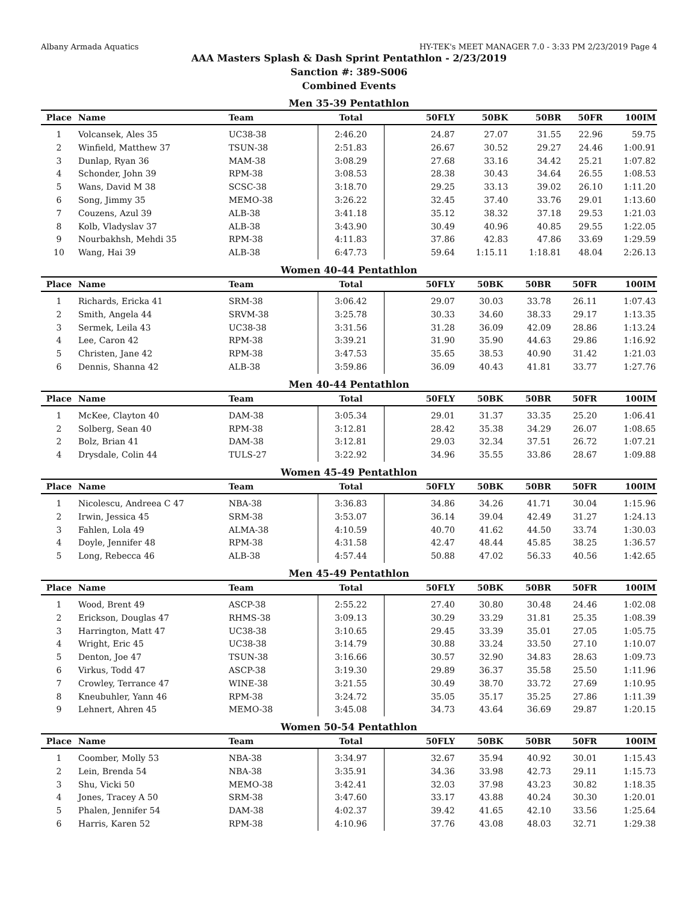Albany Armada Aquatics HY-TEK's MEET MANAGER 7.0 - 3:33 PM 2/23/2019 Page 4
AAA Masters Splash & Dash Sprint Pentathlon - 2/23/2019
Sanction #: 389-S006
Combined Events
Men 35-39 Pentathlon
| Place | Name | Team | Total | 50FLY | 50BK | 50BR | 50FR | 100IM |
| --- | --- | --- | --- | --- | --- | --- | --- | --- |
| 1 | Volcansek, Ales 35 | UC38-38 | 2:46.20 | 24.87 | 27.07 | 31.55 | 22.96 | 59.75 |
| 2 | Winfield, Matthew 37 | TSUN-38 | 2:51.83 | 26.67 | 30.52 | 29.27 | 24.46 | 1:00.91 |
| 3 | Dunlap, Ryan 36 | MAM-38 | 3:08.29 | 27.68 | 33.16 | 34.42 | 25.21 | 1:07.82 |
| 4 | Schonder, John 39 | RPM-38 | 3:08.53 | 28.38 | 30.43 | 34.64 | 26.55 | 1:08.53 |
| 5 | Wans, David M 38 | SCSC-38 | 3:18.70 | 29.25 | 33.13 | 39.02 | 26.10 | 1:11.20 |
| 6 | Song, Jimmy 35 | MEMO-38 | 3:26.22 | 32.45 | 37.40 | 33.76 | 29.01 | 1:13.60 |
| 7 | Couzens, Azul 39 | ALB-38 | 3:41.18 | 35.12 | 38.32 | 37.18 | 29.53 | 1:21.03 |
| 8 | Kolb, Vladyslav 37 | ALB-38 | 3:43.90 | 30.49 | 40.96 | 40.85 | 29.55 | 1:22.05 |
| 9 | Nourbakhsh, Mehdi 35 | RPM-38 | 4:11.83 | 37.86 | 42.83 | 47.86 | 33.69 | 1:29.59 |
| 10 | Wang, Hai 39 | ALB-38 | 6:47.73 | 59.64 | 1:15.11 | 1:18.81 | 48.04 | 2:26.13 |
Women 40-44 Pentathlon
| Place | Name | Team | Total | 50FLY | 50BK | 50BR | 50FR | 100IM |
| --- | --- | --- | --- | --- | --- | --- | --- | --- |
| 1 | Richards, Ericka 41 | SRM-38 | 3:06.42 | 29.07 | 30.03 | 33.78 | 26.11 | 1:07.43 |
| 2 | Smith, Angela 44 | SRVM-38 | 3:25.78 | 30.33 | 34.60 | 38.33 | 29.17 | 1:13.35 |
| 3 | Sermek, Leila 43 | UC38-38 | 3:31.56 | 31.28 | 36.09 | 42.09 | 28.86 | 1:13.24 |
| 4 | Lee, Caron 42 | RPM-38 | 3:39.21 | 31.90 | 35.90 | 44.63 | 29.86 | 1:16.92 |
| 5 | Christen, Jane 42 | RPM-38 | 3:47.53 | 35.65 | 38.53 | 40.90 | 31.42 | 1:21.03 |
| 6 | Dennis, Shanna 42 | ALB-38 | 3:59.86 | 36.09 | 40.43 | 41.81 | 33.77 | 1:27.76 |
Men 40-44 Pentathlon
| Place | Name | Team | Total | 50FLY | 50BK | 50BR | 50FR | 100IM |
| --- | --- | --- | --- | --- | --- | --- | --- | --- |
| 1 | McKee, Clayton 40 | DAM-38 | 3:05.34 | 29.01 | 31.37 | 33.35 | 25.20 | 1:06.41 |
| 2 | Solberg, Sean 40 | RPM-38 | 3:12.81 | 28.42 | 35.38 | 34.29 | 26.07 | 1:08.65 |
| 2 | Bolz, Brian 41 | DAM-38 | 3:12.81 | 29.03 | 32.34 | 37.51 | 26.72 | 1:07.21 |
| 4 | Drysdale, Colin 44 | TULS-27 | 3:22.92 | 34.96 | 35.55 | 33.86 | 28.67 | 1:09.88 |
Women 45-49 Pentathlon
| Place | Name | Team | Total | 50FLY | 50BK | 50BR | 50FR | 100IM |
| --- | --- | --- | --- | --- | --- | --- | --- | --- |
| 1 | Nicolescu, Andreea C 47 | NBA-38 | 3:36.83 | 34.86 | 34.26 | 41.71 | 30.04 | 1:15.96 |
| 2 | Irwin, Jessica 45 | SRM-38 | 3:53.07 | 36.14 | 39.04 | 42.49 | 31.27 | 1:24.13 |
| 3 | Fahlen, Lola 49 | ALMA-38 | 4:10.59 | 40.70 | 41.62 | 44.50 | 33.74 | 1:30.03 |
| 4 | Doyle, Jennifer 48 | RPM-38 | 4:31.58 | 42.47 | 48.44 | 45.85 | 38.25 | 1:36.57 |
| 5 | Long, Rebecca 46 | ALB-38 | 4:57.44 | 50.88 | 47.02 | 56.33 | 40.56 | 1:42.65 |
Men 45-49 Pentathlon
| Place | Name | Team | Total | 50FLY | 50BK | 50BR | 50FR | 100IM |
| --- | --- | --- | --- | --- | --- | --- | --- | --- |
| 1 | Wood, Brent 49 | ASCP-38 | 2:55.22 | 27.40 | 30.80 | 30.48 | 24.46 | 1:02.08 |
| 2 | Erickson, Douglas 47 | RHMS-38 | 3:09.13 | 30.29 | 33.29 | 31.81 | 25.35 | 1:08.39 |
| 3 | Harrington, Matt 47 | UC38-38 | 3:10.65 | 29.45 | 33.39 | 35.01 | 27.05 | 1:05.75 |
| 4 | Wright, Eric 45 | UC38-38 | 3:14.79 | 30.88 | 33.24 | 33.50 | 27.10 | 1:10.07 |
| 5 | Denton, Joe 47 | TSUN-38 | 3:16.66 | 30.57 | 32.90 | 34.83 | 28.63 | 1:09.73 |
| 6 | Virkus, Todd 47 | ASCP-38 | 3:19.30 | 29.89 | 36.37 | 35.58 | 25.50 | 1:11.96 |
| 7 | Crowley, Terrance 47 | WINE-38 | 3:21.55 | 30.49 | 38.70 | 33.72 | 27.69 | 1:10.95 |
| 8 | Kneubuhler, Yann 46 | RPM-38 | 3:24.72 | 35.05 | 35.17 | 35.25 | 27.86 | 1:11.39 |
| 9 | Lehnert, Ahren 45 | MEMO-38 | 3:45.08 | 34.73 | 43.64 | 36.69 | 29.87 | 1:20.15 |
Women 50-54 Pentathlon
| Place | Name | Team | Total | 50FLY | 50BK | 50BR | 50FR | 100IM |
| --- | --- | --- | --- | --- | --- | --- | --- | --- |
| 1 | Coomber, Molly 53 | NBA-38 | 3:34.97 | 32.67 | 35.94 | 40.92 | 30.01 | 1:15.43 |
| 2 | Lein, Brenda 54 | NBA-38 | 3:35.91 | 34.36 | 33.98 | 42.73 | 29.11 | 1:15.73 |
| 3 | Shu, Vicki 50 | MEMO-38 | 3:42.41 | 32.03 | 37.98 | 43.23 | 30.82 | 1:18.35 |
| 4 | Jones, Tracey A 50 | SRM-38 | 3:47.60 | 33.17 | 43.88 | 40.24 | 30.30 | 1:20.01 |
| 5 | Phalen, Jennifer 54 | DAM-38 | 4:02.37 | 39.42 | 41.65 | 42.10 | 33.56 | 1:25.64 |
| 6 | Harris, Karen 52 | RPM-38 | 4:10.96 | 37.76 | 43.08 | 48.03 | 32.71 | 1:29.38 |